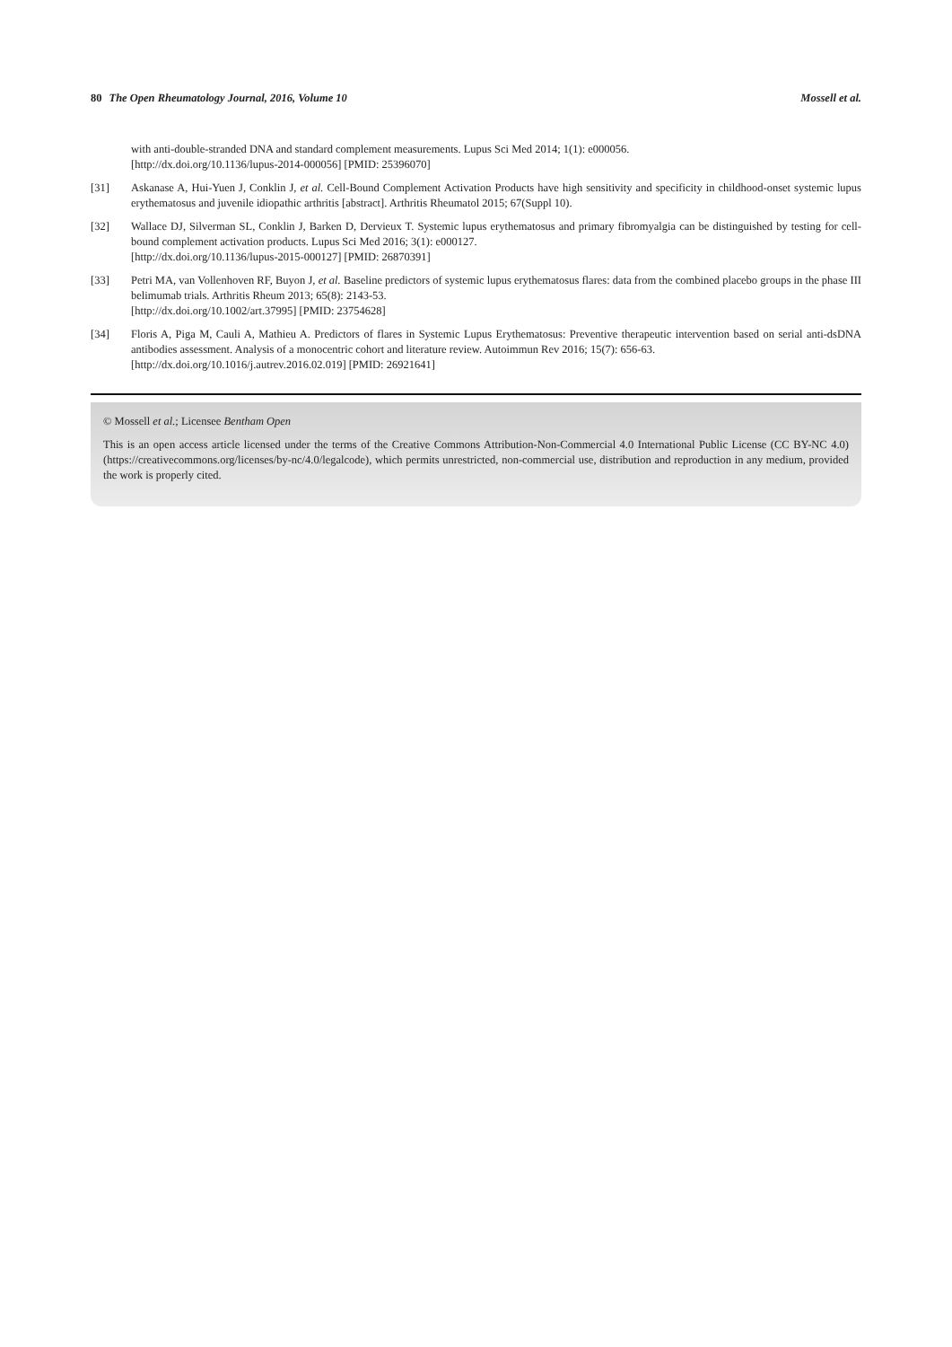80 The Open Rheumatology Journal, 2016, Volume 10
Mossell et al.
with anti-double-stranded DNA and standard complement measurements. Lupus Sci Med 2014; 1(1): e000056.
[http://dx.doi.org/10.1136/lupus-2014-000056] [PMID: 25396070]
[31] Askanase A, Hui-Yuen J, Conklin J, et al. Cell-Bound Complement Activation Products have high sensitivity and specificity in childhood-onset systemic lupus erythematosus and juvenile idiopathic arthritis [abstract]. Arthritis Rheumatol 2015; 67(Suppl 10).
[32] Wallace DJ, Silverman SL, Conklin J, Barken D, Dervieux T. Systemic lupus erythematosus and primary fibromyalgia can be distinguished by testing for cell-bound complement activation products. Lupus Sci Med 2016; 3(1): e000127.
[http://dx.doi.org/10.1136/lupus-2015-000127] [PMID: 26870391]
[33] Petri MA, van Vollenhoven RF, Buyon J, et al. Baseline predictors of systemic lupus erythematosus flares: data from the combined placebo groups in the phase III belimumab trials. Arthritis Rheum 2013; 65(8): 2143-53.
[http://dx.doi.org/10.1002/art.37995] [PMID: 23754628]
[34] Floris A, Piga M, Cauli A, Mathieu A. Predictors of flares in Systemic Lupus Erythematosus: Preventive therapeutic intervention based on serial anti-dsDNA antibodies assessment. Analysis of a monocentric cohort and literature review. Autoimmun Rev 2016; 15(7): 656-63.
[http://dx.doi.org/10.1016/j.autrev.2016.02.019] [PMID: 26921641]
© Mossell et al.; Licensee Bentham Open
This is an open access article licensed under the terms of the Creative Commons Attribution-Non-Commercial 4.0 International Public License (CC BY-NC 4.0) (https://creativecommons.org/licenses/by-nc/4.0/legalcode), which permits unrestricted, non-commercial use, distribution and reproduction in any medium, provided the work is properly cited.